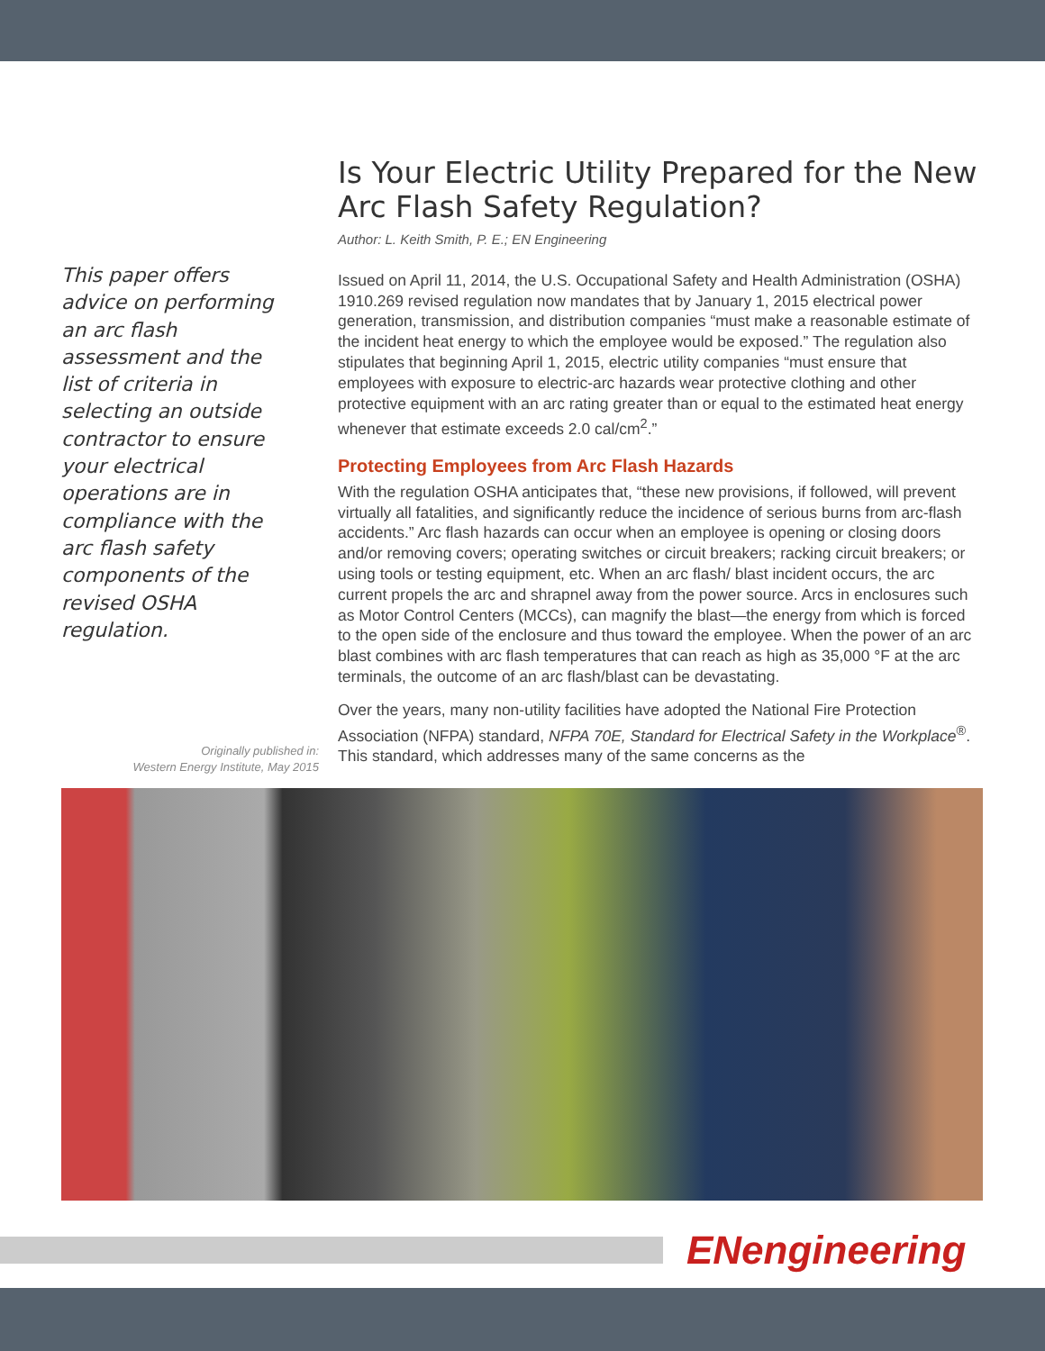This paper offers advice on performing an arc flash assessment and the list of criteria in selecting an outside contractor to ensure your electrical operations are in compliance with the arc flash safety components of the revised OSHA regulation.
Originally published in:
Western Energy Institute, May 2015
Is Your Electric Utility Prepared for the New Arc Flash Safety Regulation?
Author: L. Keith Smith, P. E.; EN Engineering
Issued on April 11, 2014, the U.S. Occupational Safety and Health Administration (OSHA) 1910.269 revised regulation now mandates that by January 1, 2015 electrical power generation, transmission, and distribution companies “must make a reasonable estimate of the incident heat energy to which the employee would be exposed.” The regulation also stipulates that beginning April 1, 2015, electric utility companies “must ensure that employees with exposure to electric-arc hazards wear protective clothing and other protective equipment with an arc rating greater than or equal to the estimated heat energy whenever that estimate exceeds 2.0 cal/cm<sup>2</sup>.”
Protecting Employees from Arc Flash Hazards
With the regulation OSHA anticipates that, “these new provisions, if followed, will prevent virtually all fatalities, and significantly reduce the incidence of serious burns from arc-flash accidents.” Arc flash hazards can occur when an employee is opening or closing doors and/or removing covers; operating switches or circuit breakers; racking circuit breakers; or using tools or testing equipment, etc. When an arc flash/ blast incident occurs, the arc current propels the arc and shrapnel away from the power source. Arcs in enclosures such as Motor Control Centers (MCCs), can magnify the blast—the energy from which is forced to the open side of the enclosure and thus toward the employee. When the power of an arc blast combines with arc flash temperatures that can reach as high as 35,000 °F at the arc terminals, the outcome of an arc flash/blast can be devastating.
Over the years, many non-utility facilities have adopted the National Fire Protection Association (NFPA) standard, NFPA 70E, Standard for Electrical Safety in the Workplace<sup>®</sup>. This standard, which addresses many of the same concerns as the
ENengineering